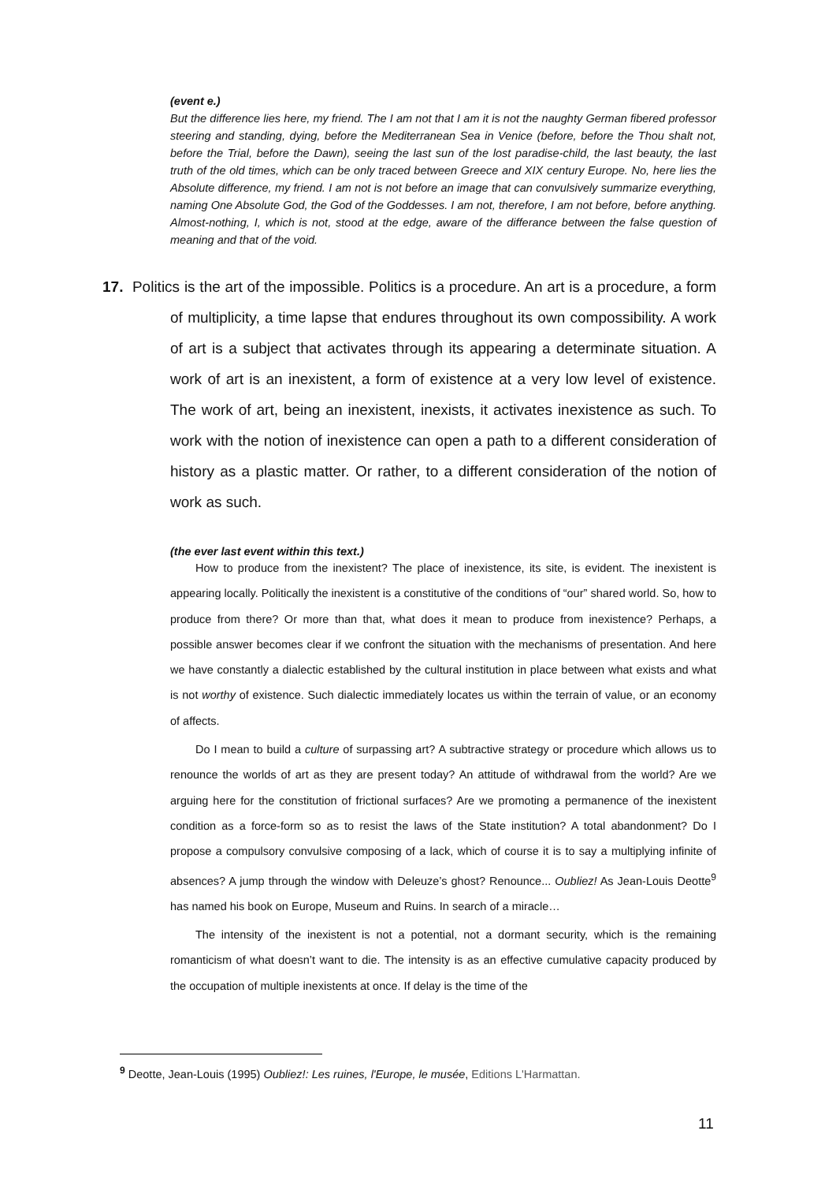(event e.)
But the difference lies here, my friend. The I am not that I am it is not the naughty German fibered professor steering and standing, dying, before the Mediterranean Sea in Venice (before, before the Thou shalt not, before the Trial, before the Dawn), seeing the last sun of the lost paradise-child, the last beauty, the last truth of the old times, which can be only traced between Greece and XIX century Europe. No, here lies the Absolute difference, my friend. I am not is not before an image that can convulsively summarize everything, naming One Absolute God, the God of the Goddesses. I am not, therefore, I am not before, before anything. Almost-nothing, I, which is not, stood at the edge, aware of the differance between the false question of meaning and that of the void.
17. Politics is the art of the impossible. Politics is a procedure. An art is a procedure, a form of multiplicity, a time lapse that endures throughout its own compossibility. A work of art is a subject that activates through its appearing a determinate situation. A work of art is an inexistent, a form of existence at a very low level of existence. The work of art, being an inexistent, inexists, it activates inexistence as such. To work with the notion of inexistence can open a path to a different consideration of history as a plastic matter. Or rather, to a different consideration of the notion of work as such.
(the ever last event within this text.)
How to produce from the inexistent? The place of inexistence, its site, is evident. The inexistent is appearing locally. Politically the inexistent is a constitutive of the conditions of “our” shared world. So, how to produce from there? Or more than that, what does it mean to produce from inexistence? Perhaps, a possible answer becomes clear if we confront the situation with the mechanisms of presentation. And here we have constantly a dialectic established by the cultural institution in place between what exists and what is not worthy of existence. Such dialectic immediately locates us within the terrain of value, or an economy of affects.
Do I mean to build a culture of surpassing art? A subtractive strategy or procedure which allows us to renounce the worlds of art as they are present today? An attitude of withdrawal from the world? Are we arguing here for the constitution of frictional surfaces? Are we promoting a permanence of the inexistent condition as a force-form so as to resist the laws of the State institution? A total abandonment? Do I propose a compulsory convulsive composing of a lack, which of course it is to say a multiplying infinite of absences? A jump through the window with Deleuze’s ghost? Renounce... Oubliez! As Jean-Louis Deotte<sup>9</sup> has named his book on Europe, Museum and Ruins. In search of a miracle…
The intensity of the inexistent is not a potential, not a dormant security, which is the remaining romanticism of what doesn’t want to die. The intensity is as an effective cumulative capacity produced by the occupation of multiple inexistents at once. If delay is the time of the
<sup>9</sup> Deotte, Jean-Louis (1995) Oubliez!: Les ruines, l'Europe, le musée, Editions L'Harmattan.
11